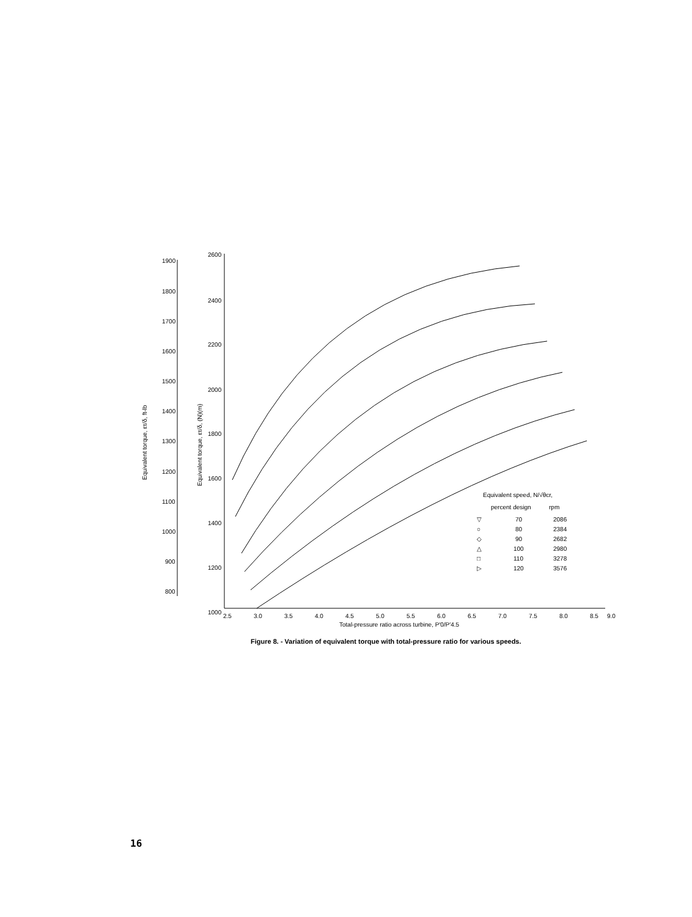1900
1800
1700
1600
1500
1400
1300
1200
1100
1000
900
800
2600
2400
2200
2000
1800
1600
1400
1200
1000
2.5
3.0
3.5
4.0
4.5
5.0
5.5
6.0
6.5
7.0
7.5
8.0
8.5
9.0
Total-pressure ratio across turbine, P′0/P′4.5
Equivalent torque, ετ/δ, ft-lb
Equivalent torque, ετ/δ, (N)(m)
Equivalent speed, N/√θcr,
percent design
rpm
▽
70
2086
○
80
2384
◇
90
2682
△
100
2980
□
110
3278
▷
120
3576
Figure 8. - Variation of equivalent torque with total-pressure ratio for various speeds.
16